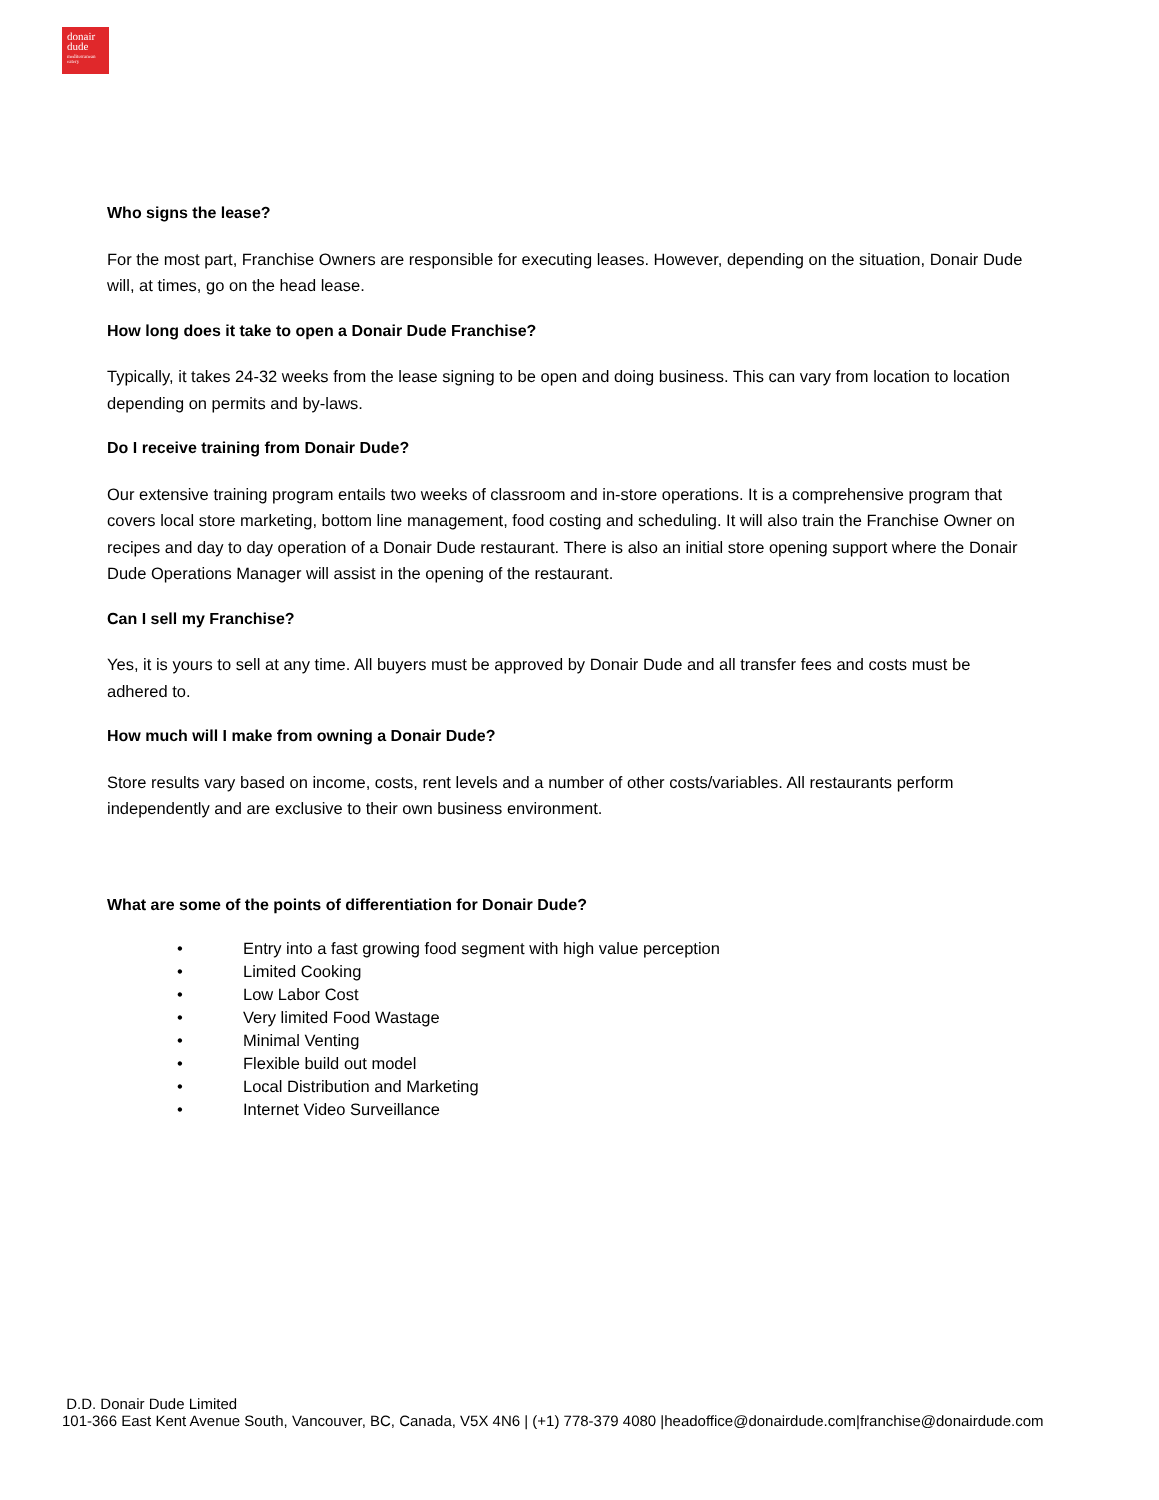donair
dude
mediterranean eatery
Who signs the lease?
For the most part, Franchise Owners are responsible for executing leases. However, depending on the situation, Donair Dude will, at times, go on the head lease.
How long does it take to open a Donair Dude Franchise?
Typically, it takes 24-32 weeks from the lease signing to be open and doing business. This can vary from location to location depending on permits and by-laws.
Do I receive training from Donair Dude?
Our extensive training program entails two weeks of classroom and in-store operations. It is a comprehensive program that covers local store marketing, bottom line management, food costing and scheduling. It will also train the Franchise Owner on recipes and day to day operation of a Donair Dude restaurant. There is also an initial store opening support where the Donair Dude Operations Manager will assist in the opening of the restaurant.
Can I sell my Franchise?
Yes, it is yours to sell at any time. All buyers must be approved by Donair Dude and all transfer fees and costs must be adhered to.
How much will I make from owning a Donair Dude?
Store results vary based on income, costs, rent levels and a number of other costs/variables. All restaurants perform independently and are exclusive to their own business environment.
What are some of the points of differentiation for Donair Dude?
• Entry into a fast growing food segment with high value perception
• Limited Cooking
• Low Labor Cost
• Very limited Food Wastage
• Minimal Venting
• Flexible build out model
• Local Distribution and Marketing
• Internet Video Surveillance
D.D. Donair Dude Limited
101-366 East Kent Avenue South, Vancouver, BC, Canada, V5X 4N6 | (+1) 778-379 4080 |headoffice@donairdude.com|franchise@donairdude.com